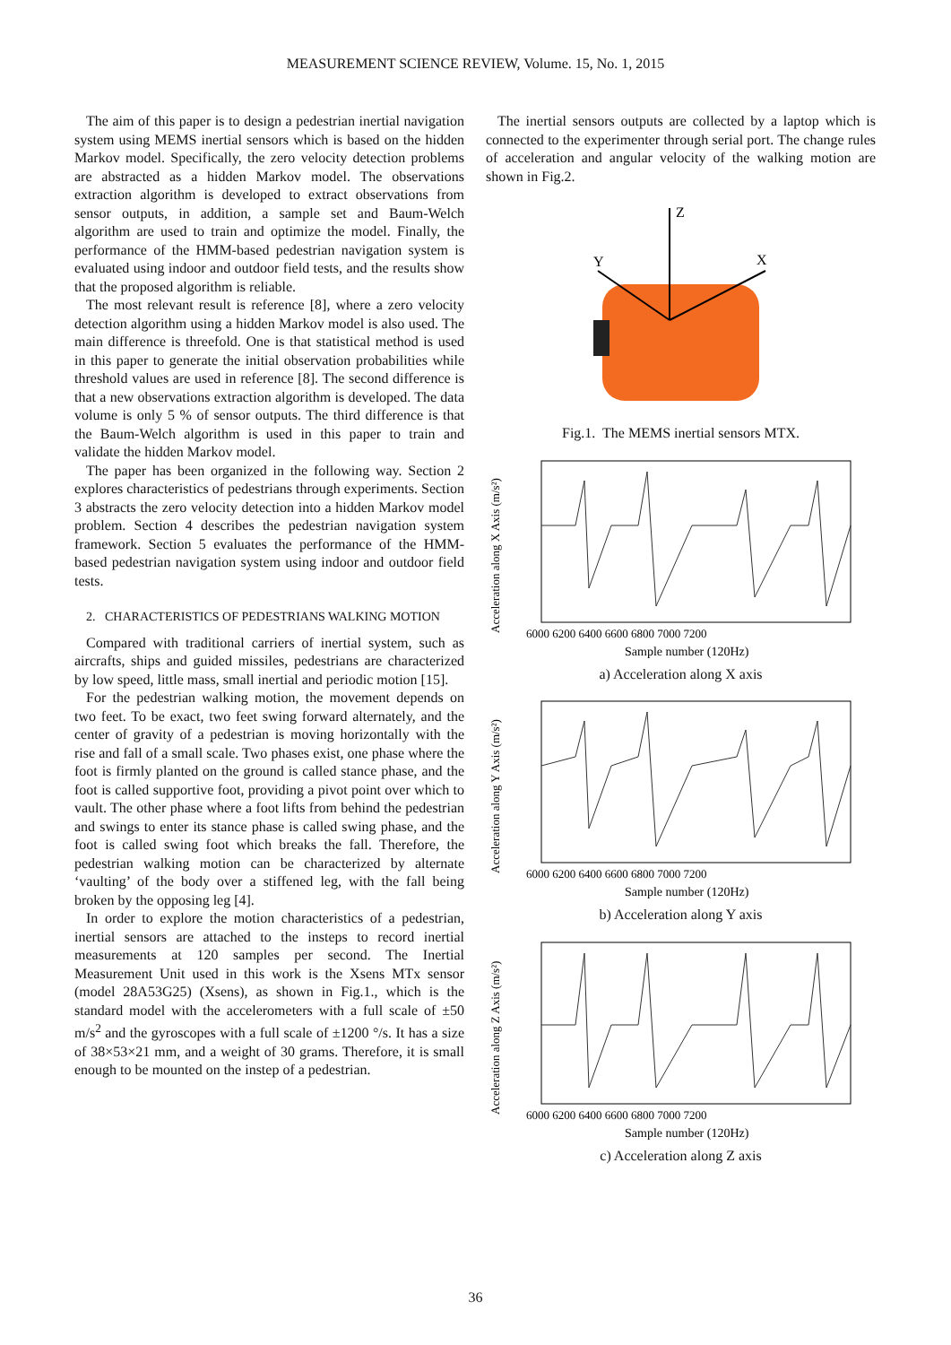MEASUREMENT SCIENCE REVIEW, Volume. 15, No. 1, 2015
The aim of this paper is to design a pedestrian inertial navigation system using MEMS inertial sensors which is based on the hidden Markov model. Specifically, the zero velocity detection problems are abstracted as a hidden Markov model. The observations extraction algorithm is developed to extract observations from sensor outputs, in addition, a sample set and Baum-Welch algorithm are used to train and optimize the model. Finally, the performance of the HMM-based pedestrian navigation system is evaluated using indoor and outdoor field tests, and the results show that the proposed algorithm is reliable.
The most relevant result is reference [8], where a zero velocity detection algorithm using a hidden Markov model is also used. The main difference is threefold. One is that statistical method is used in this paper to generate the initial observation probabilities while threshold values are used in reference [8]. The second difference is that a new observations extraction algorithm is developed. The data volume is only 5 % of sensor outputs. The third difference is that the Baum-Welch algorithm is used in this paper to train and validate the hidden Markov model.
The paper has been organized in the following way. Section 2 explores characteristics of pedestrians through experiments. Section 3 abstracts the zero velocity detection into a hidden Markov model problem. Section 4 describes the pedestrian navigation system framework. Section 5 evaluates the performance of the HMM-based pedestrian navigation system using indoor and outdoor field tests.
2. CHARACTERISTICS OF PEDESTRIANS WALKING MOTION
Compared with traditional carriers of inertial system, such as aircrafts, ships and guided missiles, pedestrians are characterized by low speed, little mass, small inertial and periodic motion [15].
For the pedestrian walking motion, the movement depends on two feet. To be exact, two feet swing forward alternately, and the center of gravity of a pedestrian is moving horizontally with the rise and fall of a small scale. Two phases exist, one phase where the foot is firmly planted on the ground is called stance phase, and the foot is called supportive foot, providing a pivot point over which to vault. The other phase where a foot lifts from behind the pedestrian and swings to enter its stance phase is called swing phase, and the foot is called swing foot which breaks the fall. Therefore, the pedestrian walking motion can be characterized by alternate ‘vaulting’ of the body over a stiffened leg, with the fall being broken by the opposing leg [4].
In order to explore the motion characteristics of a pedestrian, inertial sensors are attached to the insteps to record inertial measurements at 120 samples per second. The Inertial Measurement Unit used in this work is the Xsens MTx sensor (model 28A53G25) (Xsens), as shown in Fig.1., which is the standard model with the accelerometers with a full scale of ±50 m/s<sup>2</sup> and the gyroscopes with a full scale of ±1200 °/s. It has a size of 38×53×21 mm, and a weight of 30 grams. Therefore, it is small enough to be mounted on the instep of a pedestrian.
The inertial sensors outputs are collected by a laptop which is connected to the experimenter through serial port. The change rules of acceleration and angular velocity of the walking motion are shown in Fig.2.
Z
Y
X
Fig.1. The MEMS inertial sensors MTX.
Acceleration along X Axis (m/s²)
6000 6200 6400 6600 6800 7000 7200
Sample number (120Hz)
a) Acceleration along X axis
Acceleration along Y Axis (m/s²)
6000 6200 6400 6600 6800 7000 7200
Sample number (120Hz)
b) Acceleration along Y axis
Acceleration along Z Axis (m/s²)
6000 6200 6400 6600 6800 7000 7200
Sample number (120Hz)
c) Acceleration along Z axis
36